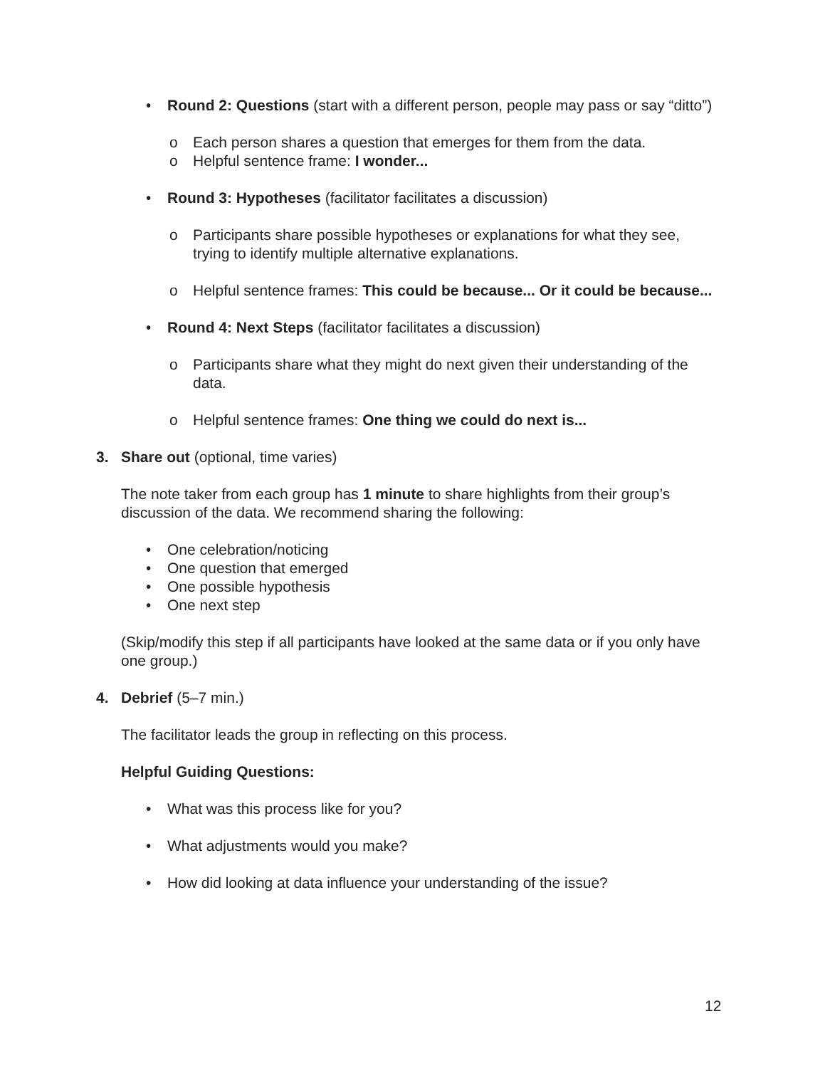• Round 2: Questions (start with a different person, people may pass or say “ditto”)
o Each person shares a question that emerges for them from the data.
o Helpful sentence frame: I wonder...
• Round 3: Hypotheses (facilitator facilitates a discussion)
o Participants share possible hypotheses or explanations for what they see, trying to identify multiple alternative explanations.
o Helpful sentence frames: This could be because... Or it could be because...
• Round 4: Next Steps (facilitator facilitates a discussion)
o Participants share what they might do next given their understanding of the data.
o Helpful sentence frames: One thing we could do next is...
3. Share out (optional, time varies)
The note taker from each group has 1 minute to share highlights from their group’s discussion of the data. We recommend sharing the following:
• One celebration/noticing
• One question that emerged
• One possible hypothesis
• One next step
(Skip/modify this step if all participants have looked at the same data or if you only have one group.)
4. Debrief (5–7 min.)
The facilitator leads the group in reflecting on this process.
Helpful Guiding Questions:
• What was this process like for you?
• What adjustments would you make?
• How did looking at data influence your understanding of the issue?
12